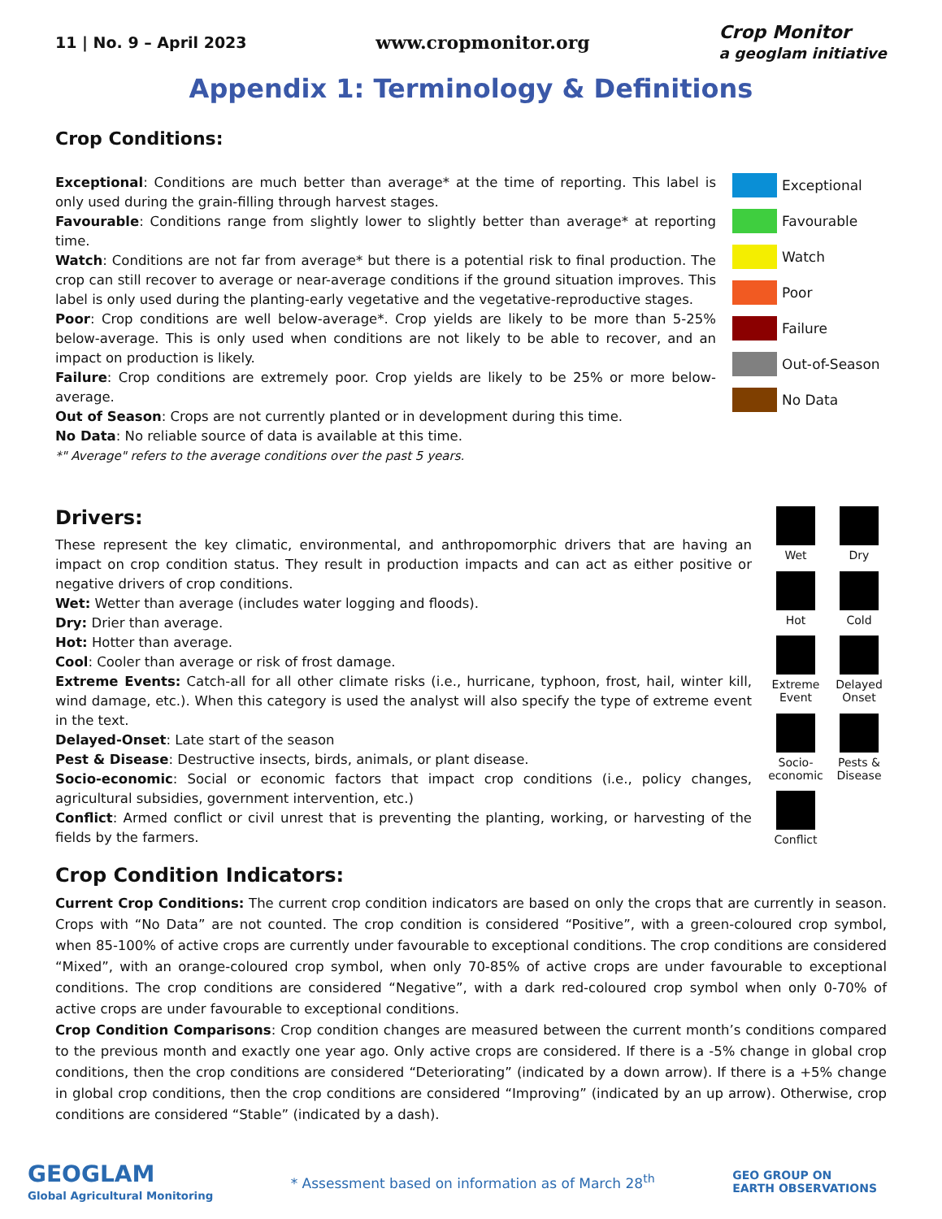11 | No. 9 – April 2023
www.cropmonitor.org
Crop Monitor
a geoglam initiative
Appendix 1: Terminology & Definitions
Crop Conditions:
Exceptional: Conditions are much better than average* at the time of reporting. This label is only used during the grain-filling through harvest stages.
Favourable: Conditions range from slightly lower to slightly better than average* at reporting time.
Watch: Conditions are not far from average* but there is a potential risk to final production. The crop can still recover to average or near-average conditions if the ground situation improves. This label is only used during the planting-early vegetative and the vegetative-reproductive stages.
Poor: Crop conditions are well below-average*. Crop yields are likely to be more than 5-25% below-average. This is only used when conditions are not likely to be able to recover, and an impact on production is likely.
Failure: Crop conditions are extremely poor. Crop yields are likely to be 25% or more below-average.
Out of Season: Crops are not currently planted or in development during this time.
No Data: No reliable source of data is available at this time.
*" Average" refers to the average conditions over the past 5 years.
Exceptional
Favourable
Watch
Poor
Failure
Out-of-Season
No Data
Drivers:
These represent the key climatic, environmental, and anthropomorphic drivers that are having an impact on crop condition status. They result in production impacts and can act as either positive or negative drivers of crop conditions.
Wet: Wetter than average (includes water logging and floods).
Dry: Drier than average.
Hot: Hotter than average.
Cool: Cooler than average or risk of frost damage.
Extreme Events: Catch-all for all other climate risks (i.e., hurricane, typhoon, frost, hail, winter kill, wind damage, etc.). When this category is used the analyst will also specify the type of extreme event in the text.
Delayed-Onset: Late start of the season
Pest & Disease: Destructive insects, birds, animals, or plant disease.
Socio-economic: Social or economic factors that impact crop conditions (i.e., policy changes, agricultural subsidies, government intervention, etc.)
Conflict: Armed conflict or civil unrest that is preventing the planting, working, or harvesting of the fields by the farmers.
Wet
Dry
Hot
Cold
Extreme Event
Delayed Onset
Socio-economic
Pests & Disease
Conflict
Crop Condition Indicators:
Current Crop Conditions: The current crop condition indicators are based on only the crops that are currently in season. Crops with “No Data” are not counted. The crop condition is considered “Positive”, with a green-coloured crop symbol, when 85-100% of active crops are currently under favourable to exceptional conditions. The crop conditions are considered “Mixed”, with an orange-coloured crop symbol, when only 70-85% of active crops are under favourable to exceptional conditions. The crop conditions are considered “Negative”, with a dark red-coloured crop symbol when only 0-70% of active crops are under favourable to exceptional conditions.
Crop Condition Comparisons: Crop condition changes are measured between the current month’s conditions compared to the previous month and exactly one year ago. Only active crops are considered. If there is a -5% change in global crop conditions, then the crop conditions are considered “Deteriorating” (indicated by a down arrow). If there is a +5% change in global crop conditions, then the crop conditions are considered “Improving” (indicated by an up arrow). Otherwise, crop conditions are considered “Stable” (indicated by a dash).
GEOGLAM
Global Agricultural Monitoring
* Assessment based on information as of March 28<sup>th</sup>
GEO GROUP ON
EARTH OBSERVATIONS